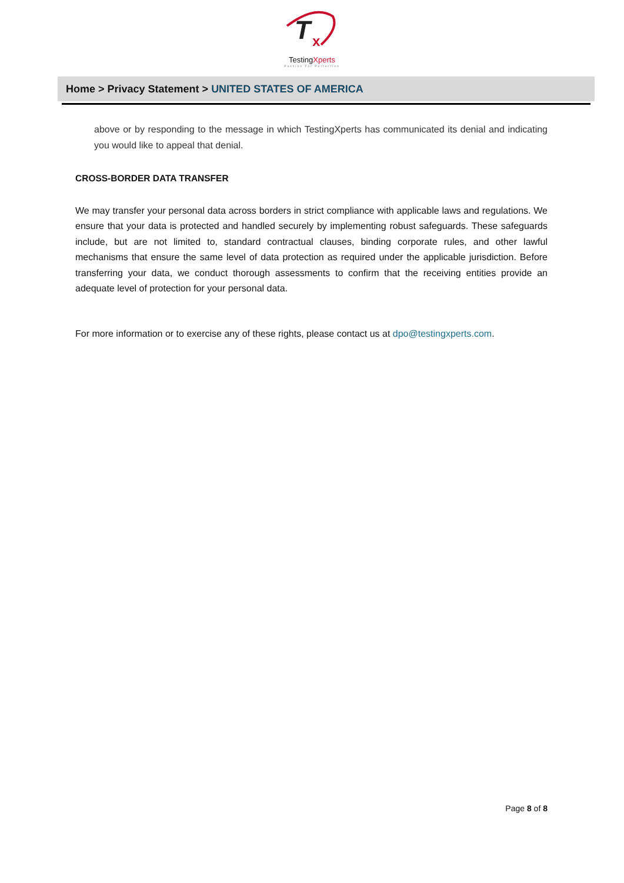T
x
TestingXperts
Passion For Perfection
Home > Privacy Statement > UNITED STATES OF AMERICA
above or by responding to the message in which TestingXperts has communicated its denial and indicating you would like to appeal that denial.
CROSS-BORDER DATA TRANSFER
We may transfer your personal data across borders in strict compliance with applicable laws and regulations. We ensure that your data is protected and handled securely by implementing robust safeguards. These safeguards include, but are not limited to, standard contractual clauses, binding corporate rules, and other lawful mechanisms that ensure the same level of data protection as required under the applicable jurisdiction. Before transferring your data, we conduct thorough assessments to confirm that the receiving entities provide an adequate level of protection for your personal data.
For more information or to exercise any of these rights, please contact us at dpo@testingxperts.com.
Page 8 of 8